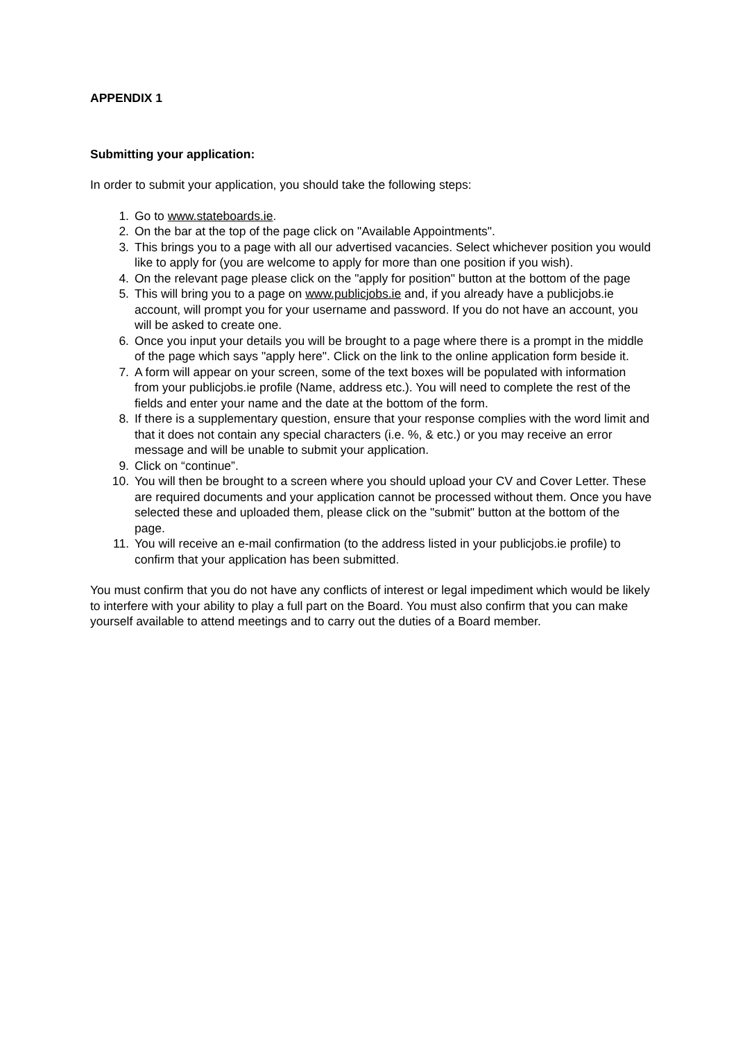APPENDIX 1
Submitting your application:
In order to submit your application, you should take the following steps:
1. Go to www.stateboards.ie.
2. On the bar at the top of the page click on "Available Appointments".
3. This brings you to a page with all our advertised vacancies. Select whichever position you would like to apply for (you are welcome to apply for more than one position if you wish).
4. On the relevant page please click on the "apply for position" button at the bottom of the page
5. This will bring you to a page on www.publicjobs.ie and, if you already have a publicjobs.ie account, will prompt you for your username and password. If you do not have an account, you will be asked to create one.
6. Once you input your details you will be brought to a page where there is a prompt in the middle of the page which says "apply here". Click on the link to the online application form beside it.
7. A form will appear on your screen, some of the text boxes will be populated with information from your publicjobs.ie profile (Name, address etc.). You will need to complete the rest of the fields and enter your name and the date at the bottom of the form.
8. If there is a supplementary question, ensure that your response complies with the word limit and that it does not contain any special characters (i.e. %, & etc.) or you may receive an error message and will be unable to submit your application.
9. Click on “continue”.
10. You will then be brought to a screen where you should upload your CV and Cover Letter. These are required documents and your application cannot be processed without them. Once you have selected these and uploaded them, please click on the "submit" button at the bottom of the page.
11. You will receive an e-mail confirmation (to the address listed in your publicjobs.ie profile) to confirm that your application has been submitted.
You must confirm that you do not have any conflicts of interest or legal impediment which would be likely to interfere with your ability to play a full part on the Board. You must also confirm that you can make yourself available to attend meetings and to carry out the duties of a Board member.